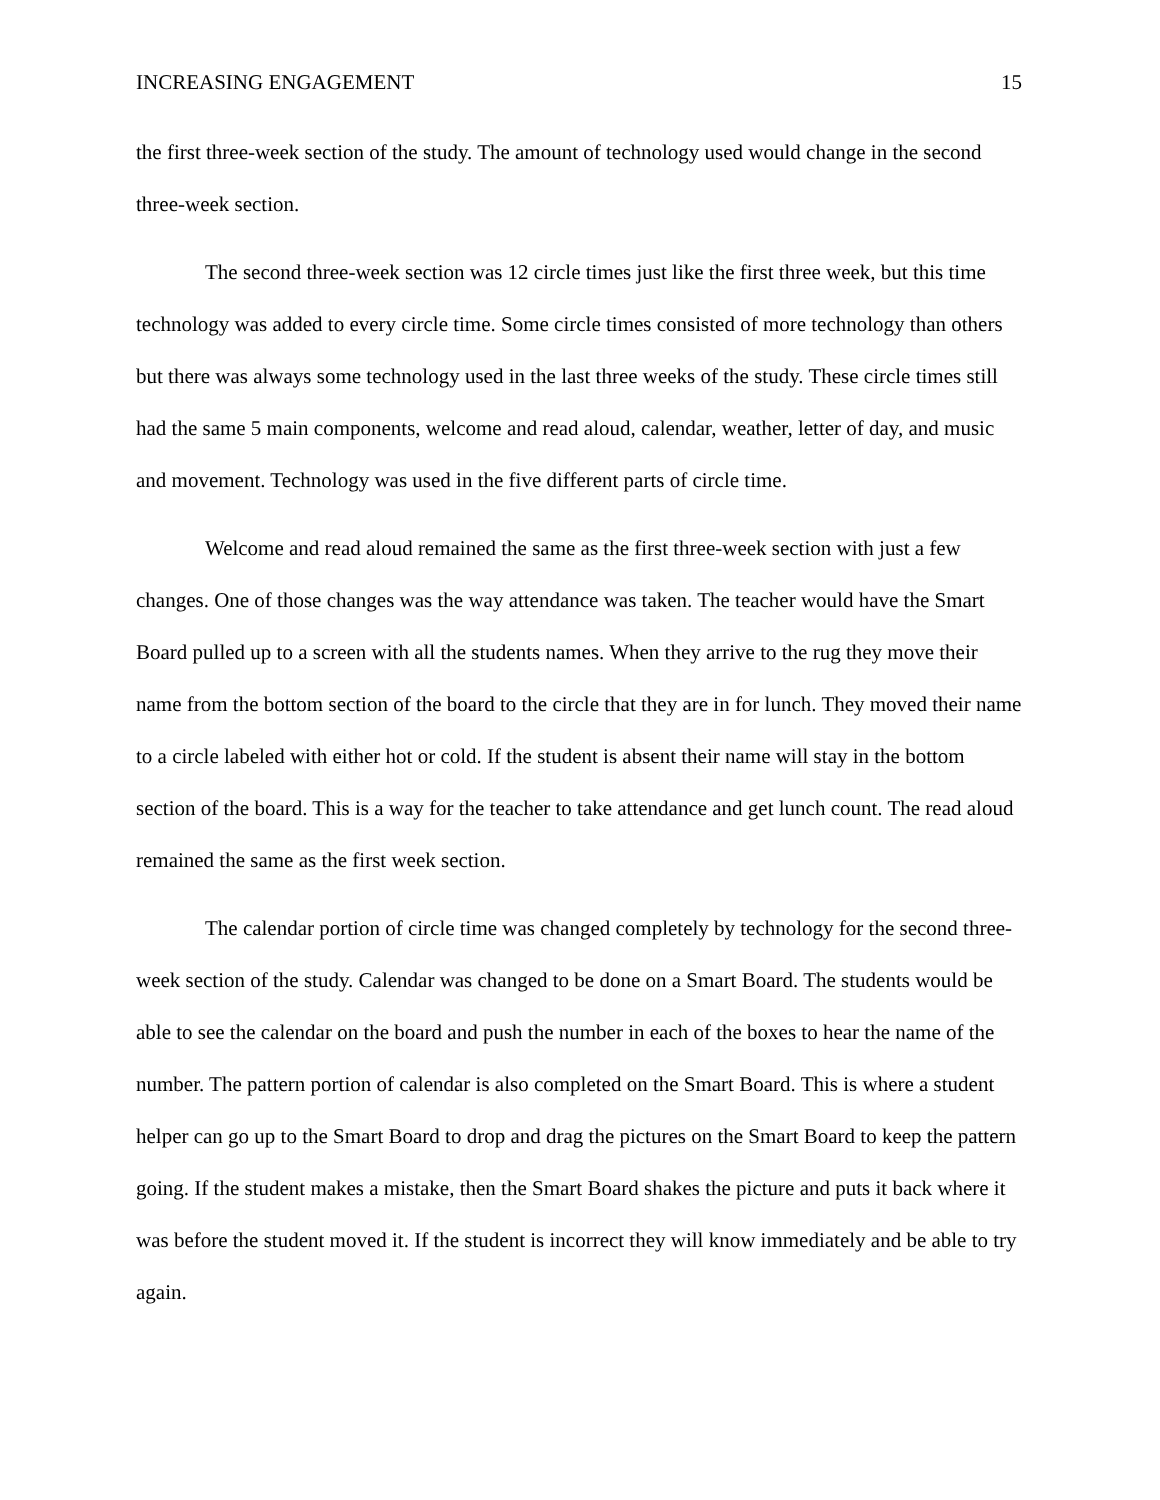INCREASING ENGAGEMENT 15
the first three-week section of the study. The amount of technology used would change in the second three-week section.
The second three-week section was 12 circle times just like the first three week, but this time technology was added to every circle time. Some circle times consisted of more technology than others but there was always some technology used in the last three weeks of the study. These circle times still had the same 5 main components, welcome and read aloud, calendar, weather, letter of day, and music and movement. Technology was used in the five different parts of circle time.
Welcome and read aloud remained the same as the first three-week section with just a few changes. One of those changes was the way attendance was taken. The teacher would have the Smart Board pulled up to a screen with all the students names. When they arrive to the rug they move their name from the bottom section of the board to the circle that they are in for lunch. They moved their name to a circle labeled with either hot or cold. If the student is absent their name will stay in the bottom section of the board. This is a way for the teacher to take attendance and get lunch count. The read aloud remained the same as the first week section.
The calendar portion of circle time was changed completely by technology for the second three-week section of the study. Calendar was changed to be done on a Smart Board. The students would be able to see the calendar on the board and push the number in each of the boxes to hear the name of the number. The pattern portion of calendar is also completed on the Smart Board. This is where a student helper can go up to the Smart Board to drop and drag the pictures on the Smart Board to keep the pattern going. If the student makes a mistake, then the Smart Board shakes the picture and puts it back where it was before the student moved it. If the student is incorrect they will know immediately and be able to try again.